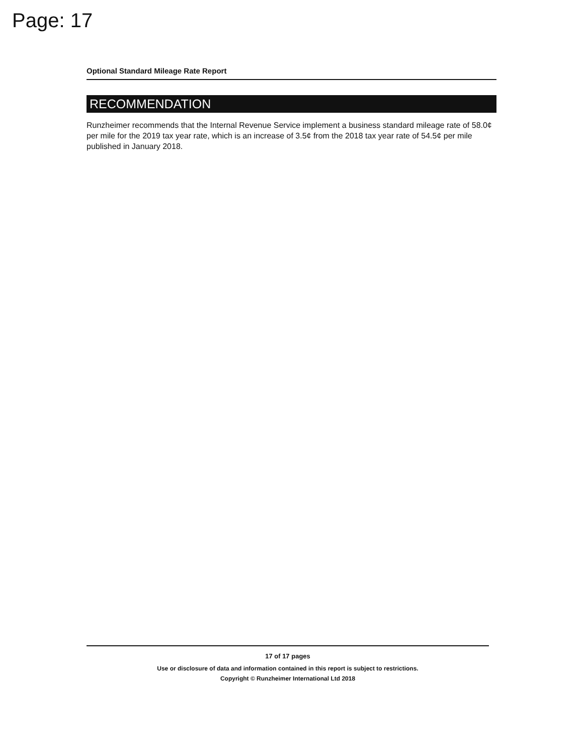Page: 17
Optional Standard Mileage Rate Report
RECOMMENDATION
Runzheimer recommends that the Internal Revenue Service implement a business standard mileage rate of 58.0¢ per mile for the 2019 tax year rate, which is an increase of 3.5¢ from the 2018 tax year rate of 54.5¢ per mile published in January 2018.
17 of 17 pages
Use or disclosure of data and information contained in this report is subject to restrictions.
Copyright © Runzheimer International Ltd 2018